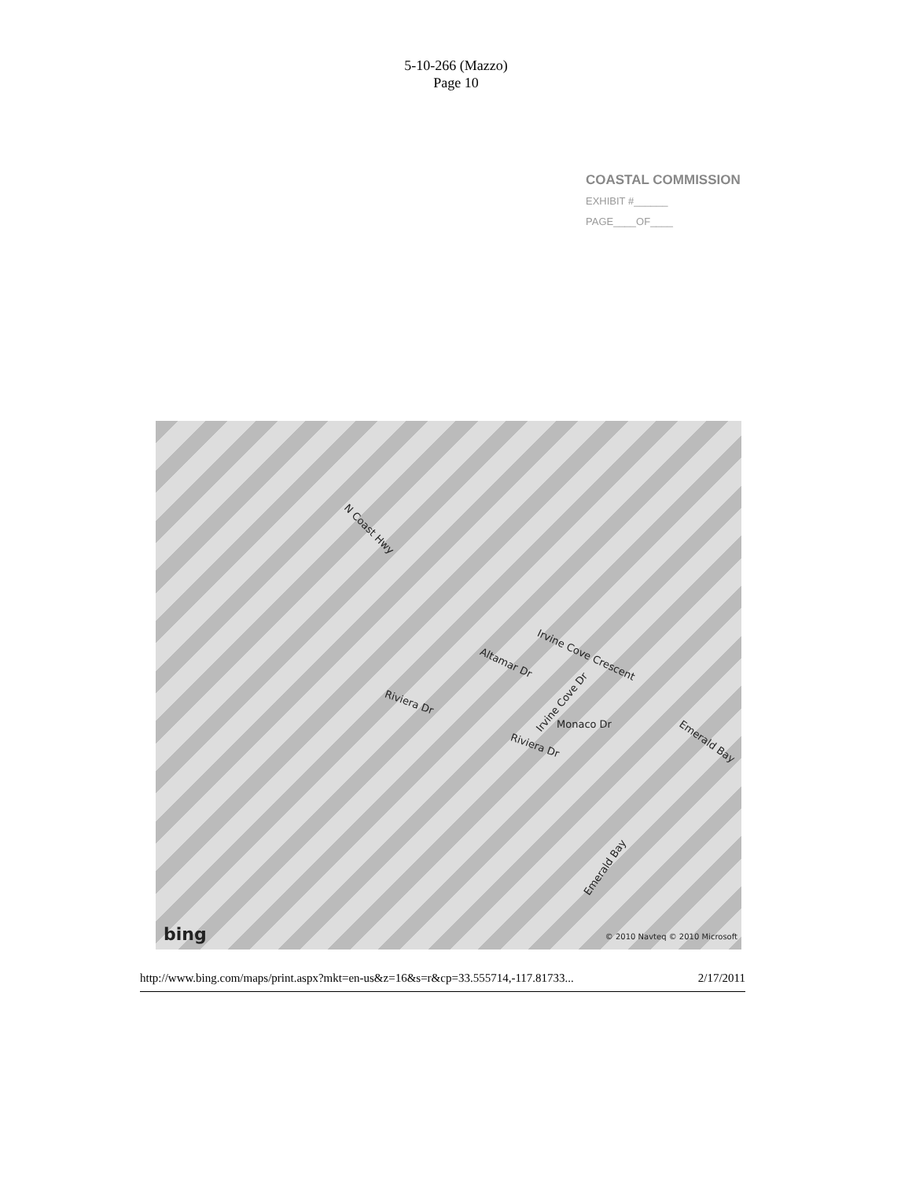5-10-266 (Mazzo)
Page 10
COASTAL COMMISSION
EXHIBIT #______
PAGE____OF____
N Coast Hwy
Irvine Cove Crescent
Altamar Dr
Riviera Dr Irvine Cove Dr
Monaco Dr
Riviera Dr Emerald Bay
Emerald Bay
bing © 2010 Navteq © 2010 Microsoft
http://www.bing.com/maps/print.aspx?mkt=en-us&z=16&s=r&cp=33.555714,-117.81733... 2/17/2011